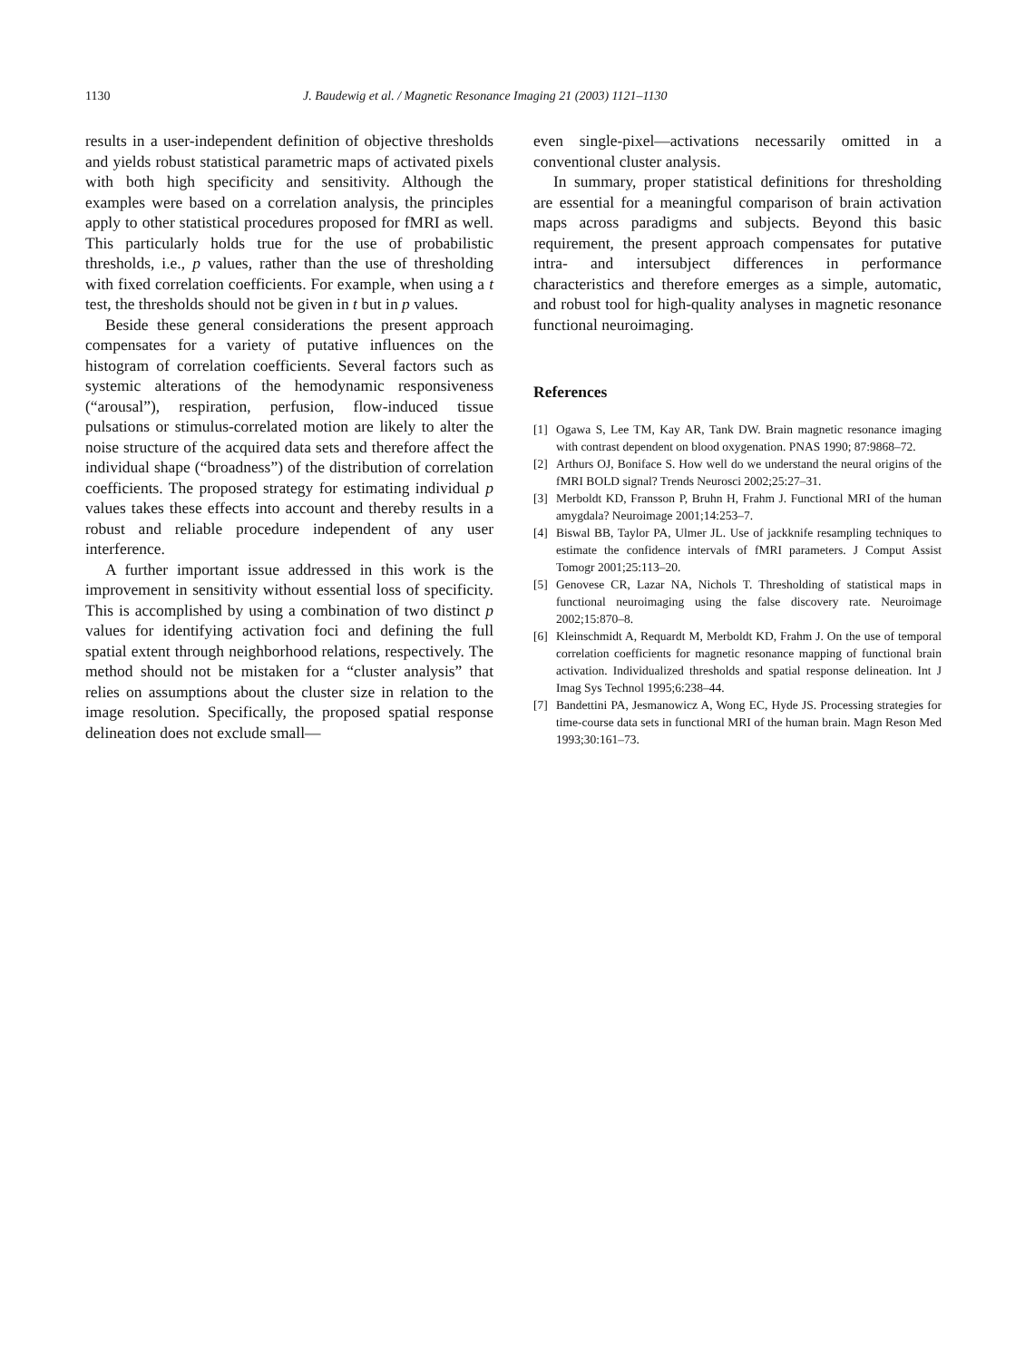1130 J. Baudewig et al. / Magnetic Resonance Imaging 21 (2003) 1121–1130
results in a user-independent definition of objective thresholds and yields robust statistical parametric maps of activated pixels with both high specificity and sensitivity. Although the examples were based on a correlation analysis, the principles apply to other statistical procedures proposed for fMRI as well. This particularly holds true for the use of probabilistic thresholds, i.e., p values, rather than the use of thresholding with fixed correlation coefficients. For example, when using a t test, the thresholds should not be given in t but in p values.
Beside these general considerations the present approach compensates for a variety of putative influences on the histogram of correlation coefficients. Several factors such as systemic alterations of the hemodynamic responsiveness (“arousal”), respiration, perfusion, flow-induced tissue pulsations or stimulus-correlated motion are likely to alter the noise structure of the acquired data sets and therefore affect the individual shape (“broadness”) of the distribution of correlation coefficients. The proposed strategy for estimating individual p values takes these effects into account and thereby results in a robust and reliable procedure independent of any user interference.
A further important issue addressed in this work is the improvement in sensitivity without essential loss of specificity. This is accomplished by using a combination of two distinct p values for identifying activation foci and defining the full spatial extent through neighborhood relations, respectively. The method should not be mistaken for a “cluster analysis” that relies on assumptions about the cluster size in relation to the image resolution. Specifically, the proposed spatial response delineation does not exclude small—
even single-pixel—activations necessarily omitted in a conventional cluster analysis.
In summary, proper statistical definitions for thresholding are essential for a meaningful comparison of brain activation maps across paradigms and subjects. Beyond this basic requirement, the present approach compensates for putative intra- and intersubject differences in performance characteristics and therefore emerges as a simple, automatic, and robust tool for high-quality analyses in magnetic resonance functional neuroimaging.
References
[1] Ogawa S, Lee TM, Kay AR, Tank DW. Brain magnetic resonance imaging with contrast dependent on blood oxygenation. PNAS 1990; 87:9868–72.
[2] Arthurs OJ, Boniface S. How well do we understand the neural origins of the fMRI BOLD signal? Trends Neurosci 2002;25:27–31.
[3] Merboldt KD, Fransson P, Bruhn H, Frahm J. Functional MRI of the human amygdala? Neuroimage 2001;14:253–7.
[4] Biswal BB, Taylor PA, Ulmer JL. Use of jackknife resampling techniques to estimate the confidence intervals of fMRI parameters. J Comput Assist Tomogr 2001;25:113–20.
[5] Genovese CR, Lazar NA, Nichols T. Thresholding of statistical maps in functional neuroimaging using the false discovery rate. Neuroimage 2002;15:870–8.
[6] Kleinschmidt A, Requardt M, Merboldt KD, Frahm J. On the use of temporal correlation coefficients for magnetic resonance mapping of functional brain activation. Individualized thresholds and spatial response delineation. Int J Imag Sys Technol 1995;6:238–44.
[7] Bandettini PA, Jesmanowicz A, Wong EC, Hyde JS. Processing strategies for time-course data sets in functional MRI of the human brain. Magn Reson Med 1993;30:161–73.